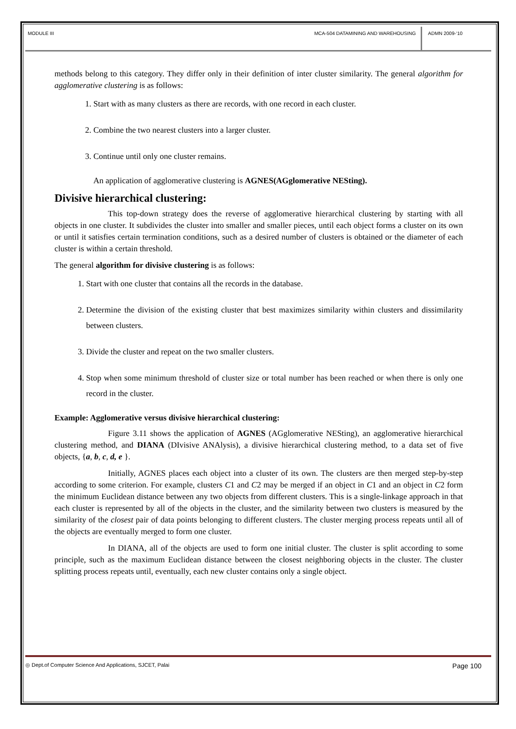MODULE III MCA-504 DATAMINING AND WAREHOUSING
ADMN 2009-‘10
methods belong to this category. They differ only in their definition of inter cluster similarity. The general algorithm for agglomerative clustering is as follows:
1. Start with as many clusters as there are records, with one record in each cluster.
2. Combine the two nearest clusters into a larger cluster.
3. Continue until only one cluster remains.
An application of agglomerative clustering is AGNES(AGglomerative NESting).
Divisive hierarchical clustering:
This top-down strategy does the reverse of agglomerative hierarchical clustering by starting with all objects in one cluster. It subdivides the cluster into smaller and smaller pieces, until each object forms a cluster on its own or until it satisfies certain termination conditions, such as a desired number of clusters is obtained or the diameter of each cluster is within a certain threshold.
The general algorithm for divisive clustering is as follows:
1. Start with one cluster that contains all the records in the database.
2. Determine the division of the existing cluster that best maximizes similarity within clusters and dissimilarity between clusters.
3. Divide the cluster and repeat on the two smaller clusters.
4. Stop when some minimum threshold of cluster size or total number has been reached or when there is only one record in the cluster.
Example: Agglomerative versus divisive hierarchical clustering:
Figure 3.11 shows the application of AGNES (AGglomerative NESting), an agglomerative hierarchical clustering method, and DIANA (DIvisive ANAlysis), a divisive hierarchical clustering method, to a data set of five objects, {a, b, c, d, e }.
Initially, AGNES places each object into a cluster of its own. The clusters are then merged step-by-step according to some criterion. For example, clusters C1 and C2 may be merged if an object in C1 and an object in C2 form the minimum Euclidean distance between any two objects from different clusters. This is a single-linkage approach in that each cluster is represented by all of the objects in the cluster, and the similarity between two clusters is measured by the similarity of the closest pair of data points belonging to different clusters. The cluster merging process repeats until all of the objects are eventually merged to form one cluster.
In DIANA, all of the objects are used to form one initial cluster. The cluster is split according to some principle, such as the maximum Euclidean distance between the closest neighboring objects in the cluster. The cluster splitting process repeats until, eventually, each new cluster contains only a single object.
◎ Dept.of Computer Science And Applications, SJCET, Palai
Page 100